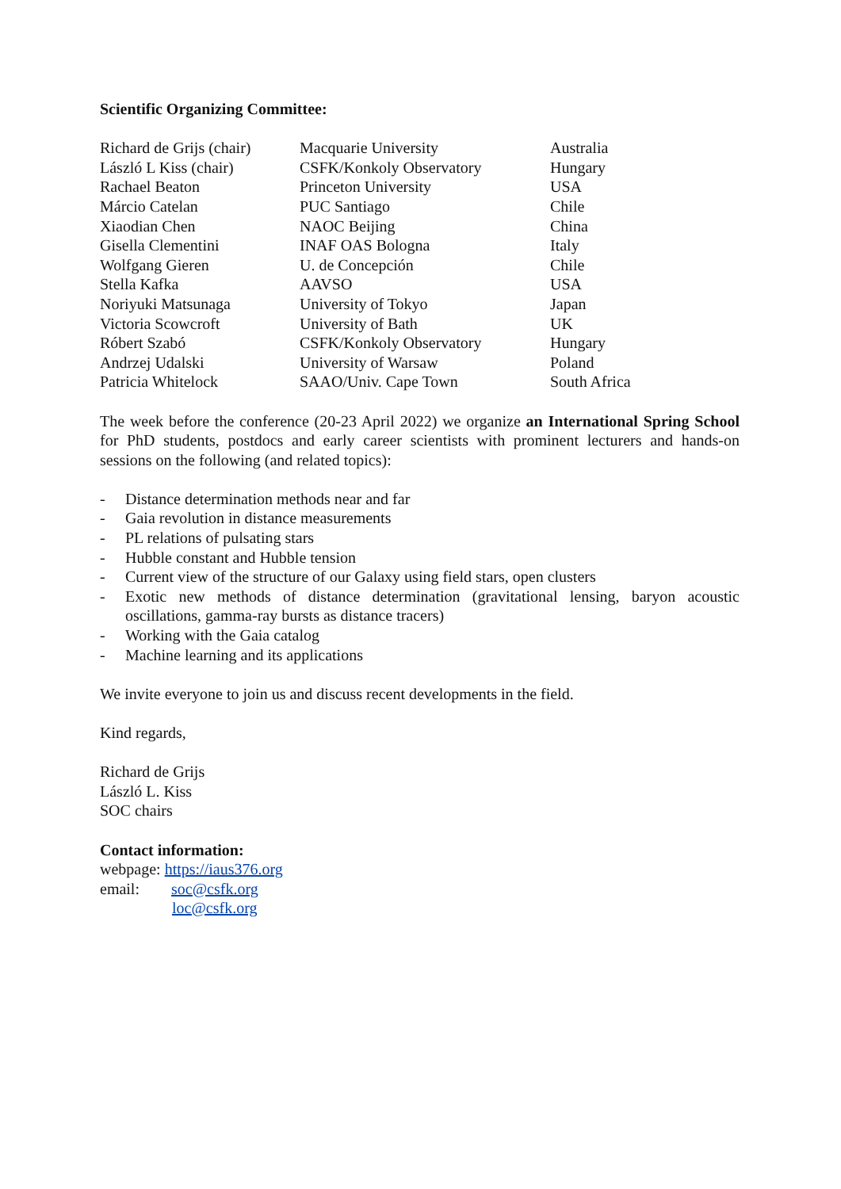Scientific Organizing Committee:
| Richard de Grijs (chair) | Macquarie University | Australia |
| László L Kiss (chair) | CSFK/Konkoly Observatory | Hungary |
| Rachael Beaton | Princeton University | USA |
| Márcio Catelan | PUC Santiago | Chile |
| Xiaodian Chen | NAOC Beijing | China |
| Gisella Clementini | INAF OAS Bologna | Italy |
| Wolfgang Gieren | U. de Concepción | Chile |
| Stella Kafka | AAVSO | USA |
| Noriyuki Matsunaga | University of Tokyo | Japan |
| Victoria Scowcroft | University of Bath | UK |
| Róbert Szabó | CSFK/Konkoly Observatory | Hungary |
| Andrzej Udalski | University of Warsaw | Poland |
| Patricia Whitelock | SAAO/Univ. Cape Town | South Africa |
The week before the conference (20-23 April 2022) we organize an International Spring School for PhD students, postdocs and early career scientists with prominent lecturers and hands-on sessions on the following (and related topics):
- Distance determination methods near and far
- Gaia revolution in distance measurements
- PL relations of pulsating stars
- Hubble constant and Hubble tension
- Current view of the structure of our Galaxy using field stars, open clusters
- Exotic new methods of distance determination (gravitational lensing, baryon acoustic oscillations, gamma-ray bursts as distance tracers)
- Working with the Gaia catalog
- Machine learning and its applications
We invite everyone to join us and discuss recent developments in the field.
Kind regards,
Richard de Grijs
László L. Kiss
SOC chairs
Contact information:
webpage: https://iaus376.org
email: soc@csfk.org
loc@csfk.org